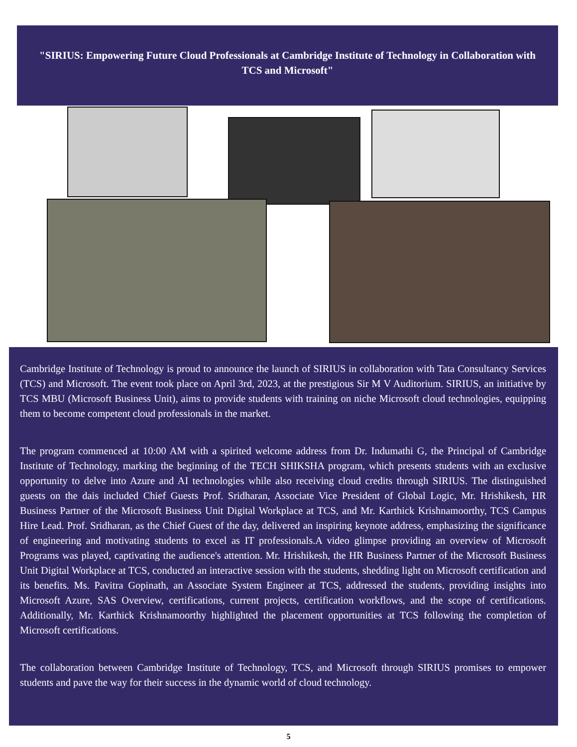"SIRIUS: Empowering Future Cloud Professionals at Cambridge Institute of Technology in Collaboration with TCS and Microsoft"
Cambridge Institute of Technology is proud to announce the launch of SIRIUS in collaboration with Tata Consultancy Services (TCS) and Microsoft. The event took place on April 3rd, 2023, at the prestigious Sir M V Auditorium. SIRIUS, an initiative by TCS MBU (Microsoft Business Unit), aims to provide students with training on niche Microsoft cloud technologies, equipping them to become competent cloud professionals in the market.
The program commenced at 10:00 AM with a spirited welcome address from Dr. Indumathi G, the Principal of Cambridge Institute of Technology, marking the beginning of the TECH SHIKSHA program, which presents students with an exclusive opportunity to delve into Azure and AI technologies while also receiving cloud credits through SIRIUS. The distinguished guests on the dais included Chief Guests Prof. Sridharan, Associate Vice President of Global Logic, Mr. Hrishikesh, HR Business Partner of the Microsoft Business Unit Digital Workplace at TCS, and Mr. Karthick Krishnamoorthy, TCS Campus Hire Lead. Prof. Sridharan, as the Chief Guest of the day, delivered an inspiring keynote address, emphasizing the significance of engineering and motivating students to excel as IT professionals.A video glimpse providing an overview of Microsoft Programs was played, captivating the audience's attention. Mr. Hrishikesh, the HR Business Partner of the Microsoft Business Unit Digital Workplace at TCS, conducted an interactive session with the students, shedding light on Microsoft certification and its benefits. Ms. Pavitra Gopinath, an Associate System Engineer at TCS, addressed the students, providing insights into Microsoft Azure, SAS Overview, certifications, current projects, certification workflows, and the scope of certifications. Additionally, Mr. Karthick Krishnamoorthy highlighted the placement opportunities at TCS following the completion of Microsoft certifications.
The collaboration between Cambridge Institute of Technology, TCS, and Microsoft through SIRIUS promises to empower students and pave the way for their success in the dynamic world of cloud technology.
5